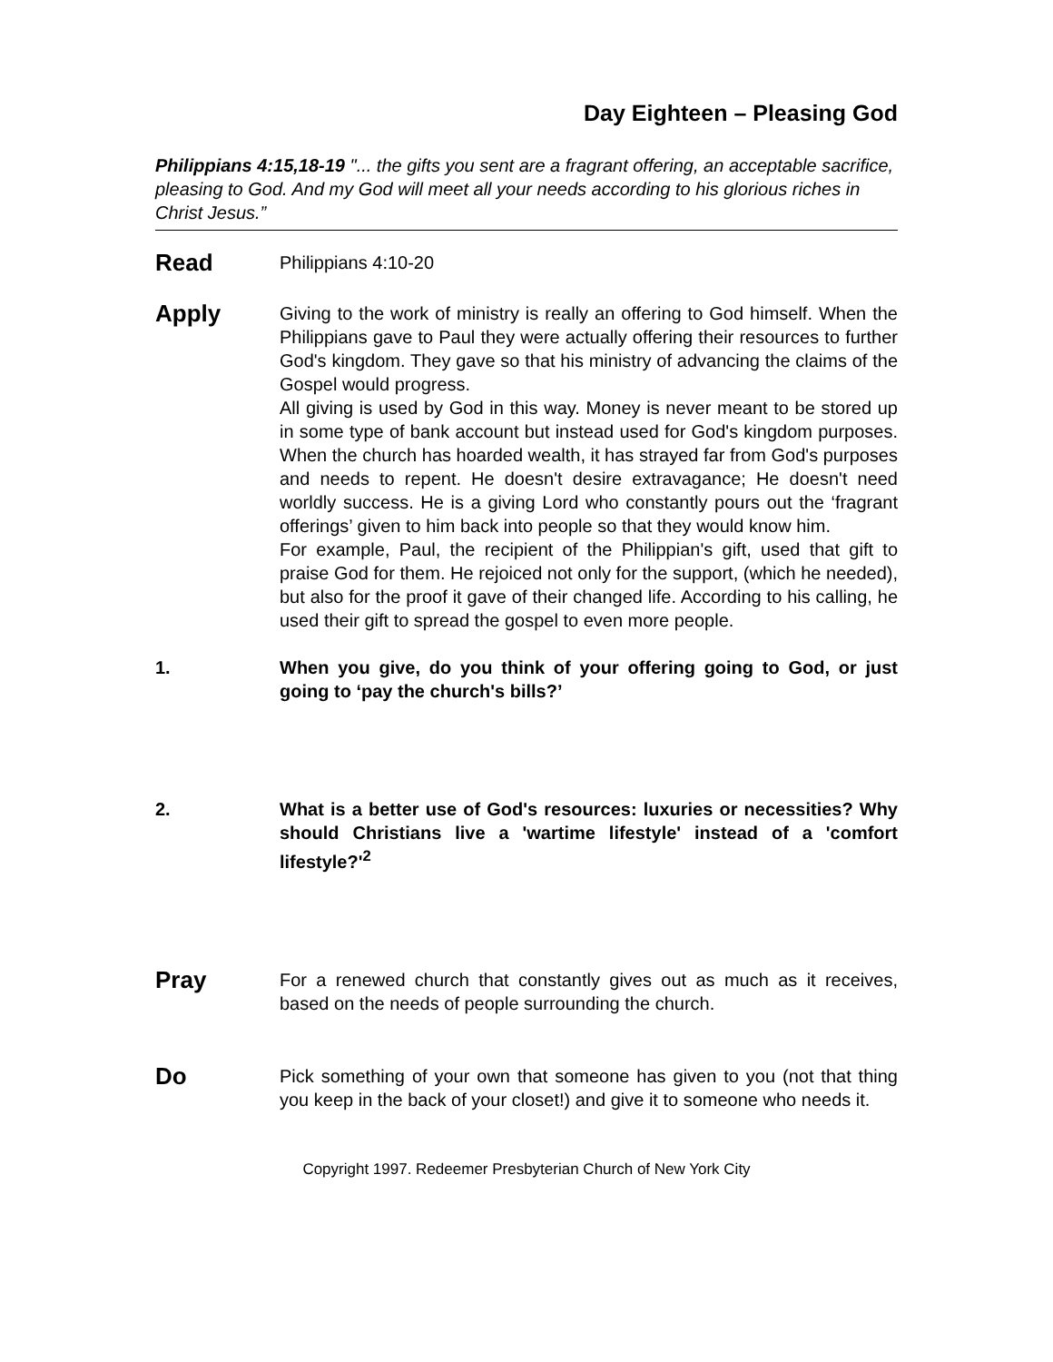Day Eighteen – Pleasing God
Philippians 4:15,18-19 "... the gifts you sent are a fragrant offering, an acceptable sacrifice, pleasing to God. And my God will meet all your needs according to his glorious riches in Christ Jesus.”
Read
Philippians 4:10-20
Apply
Giving to the work of ministry is really an offering to God himself. When the Philippians gave to Paul they were actually offering their resources to further God's kingdom. They gave so that his ministry of advancing the claims of the Gospel would progress.
All giving is used by God in this way. Money is never meant to be stored up in some type of bank account but instead used for God's kingdom purposes. When the church has hoarded wealth, it has strayed far from God's purposes and needs to repent. He doesn't desire extravagance; He doesn't need worldly success. He is a giving Lord who constantly pours out the ‘fragrant offerings’ given to him back into people so that they would know him.
For example, Paul, the recipient of the Philippian's gift, used that gift to praise God for them. He rejoiced not only for the support, (which he needed), but also for the proof it gave of their changed life. According to his calling, he used their gift to spread the gospel to even more people.
1. When you give, do you think of your offering going to God, or just going to ‘pay the church's bills?’
2. What is a better use of God's resources: luxuries or necessities? Why should Christians live a 'wartime lifestyle' instead of a 'comfort lifestyle?'<sup>2</sup>
Pray
For a renewed church that constantly gives out as much as it receives, based on the needs of people surrounding the church.
Do
Pick something of your own that someone has given to you (not that thing you keep in the back of your closet!) and give it to someone who needs it.
Copyright 1997. Redeemer Presbyterian Church of New York City